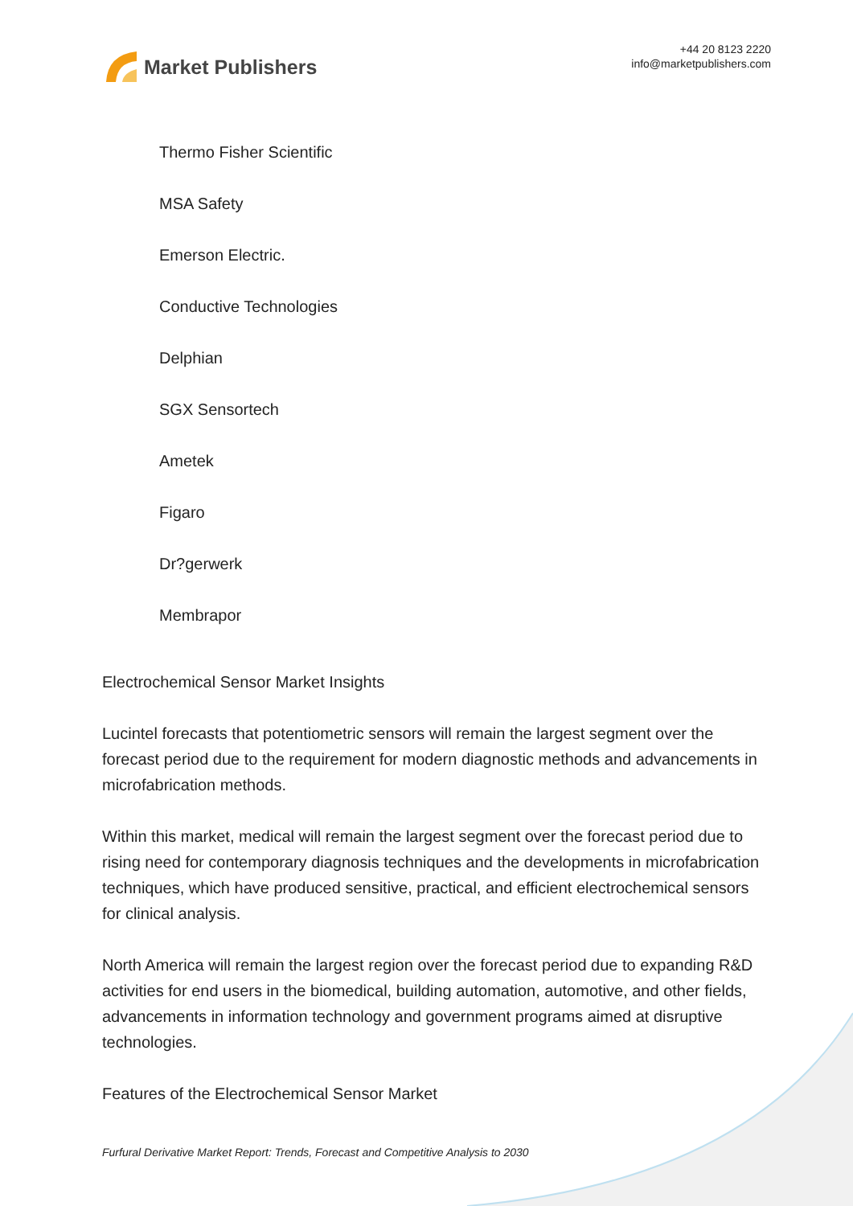Market Publishers
+44 20 8123 2220
info@marketpublishers.com
Thermo Fisher Scientific
MSA Safety
Emerson Electric.
Conductive Technologies
Delphian
SGX Sensortech
Ametek
Figaro
Dr?gerwerk
Membrapor
Electrochemical Sensor Market Insights
Lucintel forecasts that potentiometric sensors will remain the largest segment over the forecast period due to the requirement for modern diagnostic methods and advancements in microfabrication methods.
Within this market, medical will remain the largest segment over the forecast period due to rising need for contemporary diagnosis techniques and the developments in microfabrication techniques, which have produced sensitive, practical, and efficient electrochemical sensors for clinical analysis.
North America will remain the largest region over the forecast period due to expanding R&D activities for end users in the biomedical, building automation, automotive, and other fields, advancements in information technology and government programs aimed at disruptive technologies.
Features of the Electrochemical Sensor Market
Furfural Derivative Market Report: Trends, Forecast and Competitive Analysis to 2030